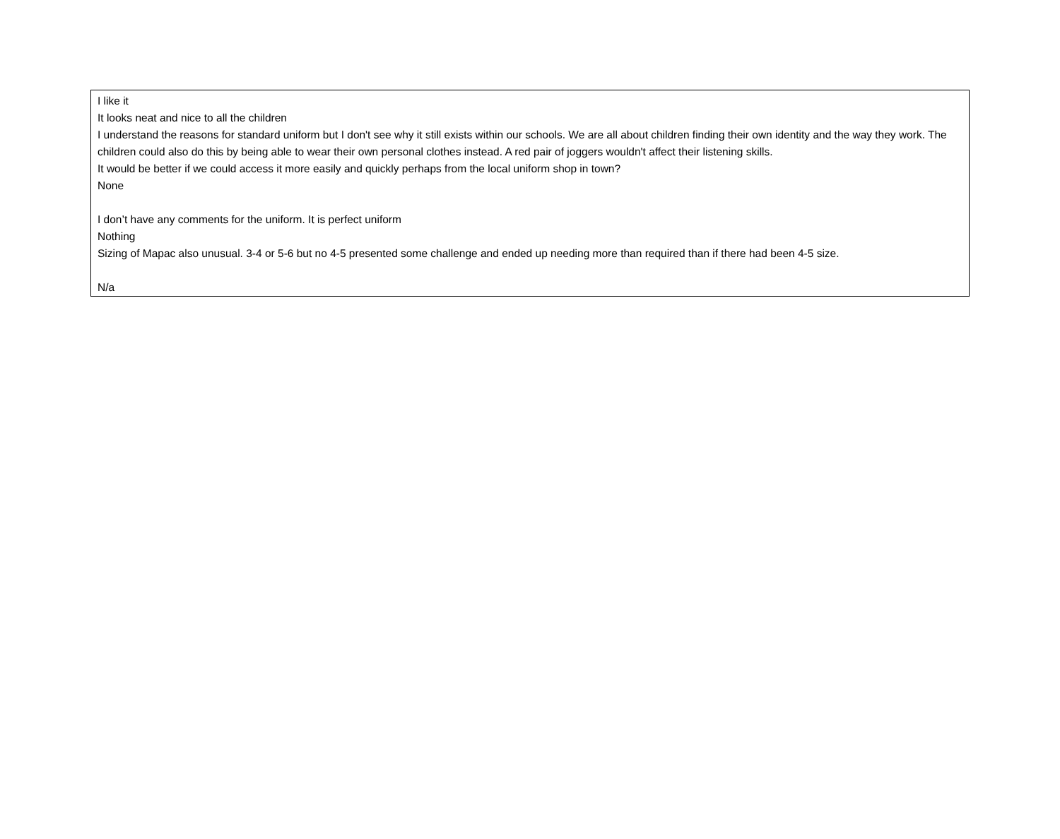| I like it It looks neat and nice to all the children I understand the reasons for standard uniform but I don't see why it still exists within our schools. We are all about children finding their own identity and the way they work. The children could also do this by being able to wear their own personal clothes instead. A red pair of joggers wouldn't affect their listening skills. It would be better if we could access it more easily and quickly perhaps from the local uniform shop in town? None I don’t have any comments for the uniform. It is perfect uniform Nothing Sizing of Mapac also unusual. 3-4 or 5-6 but no 4-5 presented some challenge and ended up needing more than required than if there had been 4-5 size. N/a |